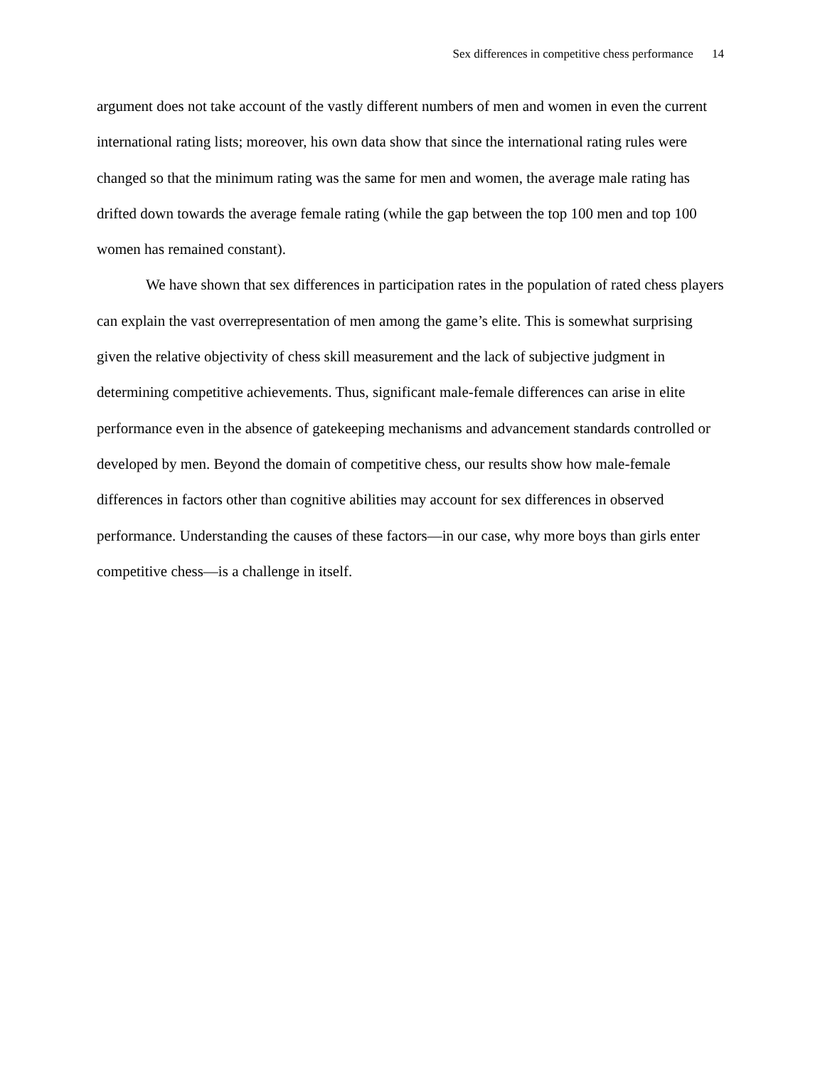Sex differences in competitive chess performance 14
argument does not take account of the vastly different numbers of men and women in even the current international rating lists; moreover, his own data show that since the international rating rules were changed so that the minimum rating was the same for men and women, the average male rating has drifted down towards the average female rating (while the gap between the top 100 men and top 100 women has remained constant).
We have shown that sex differences in participation rates in the population of rated chess players can explain the vast overrepresentation of men among the game’s elite. This is somewhat surprising given the relative objectivity of chess skill measurement and the lack of subjective judgment in determining competitive achievements. Thus, significant male-female differences can arise in elite performance even in the absence of gatekeeping mechanisms and advancement standards controlled or developed by men. Beyond the domain of competitive chess, our results show how male-female differences in factors other than cognitive abilities may account for sex differences in observed performance. Understanding the causes of these factors—in our case, why more boys than girls enter competitive chess—is a challenge in itself.